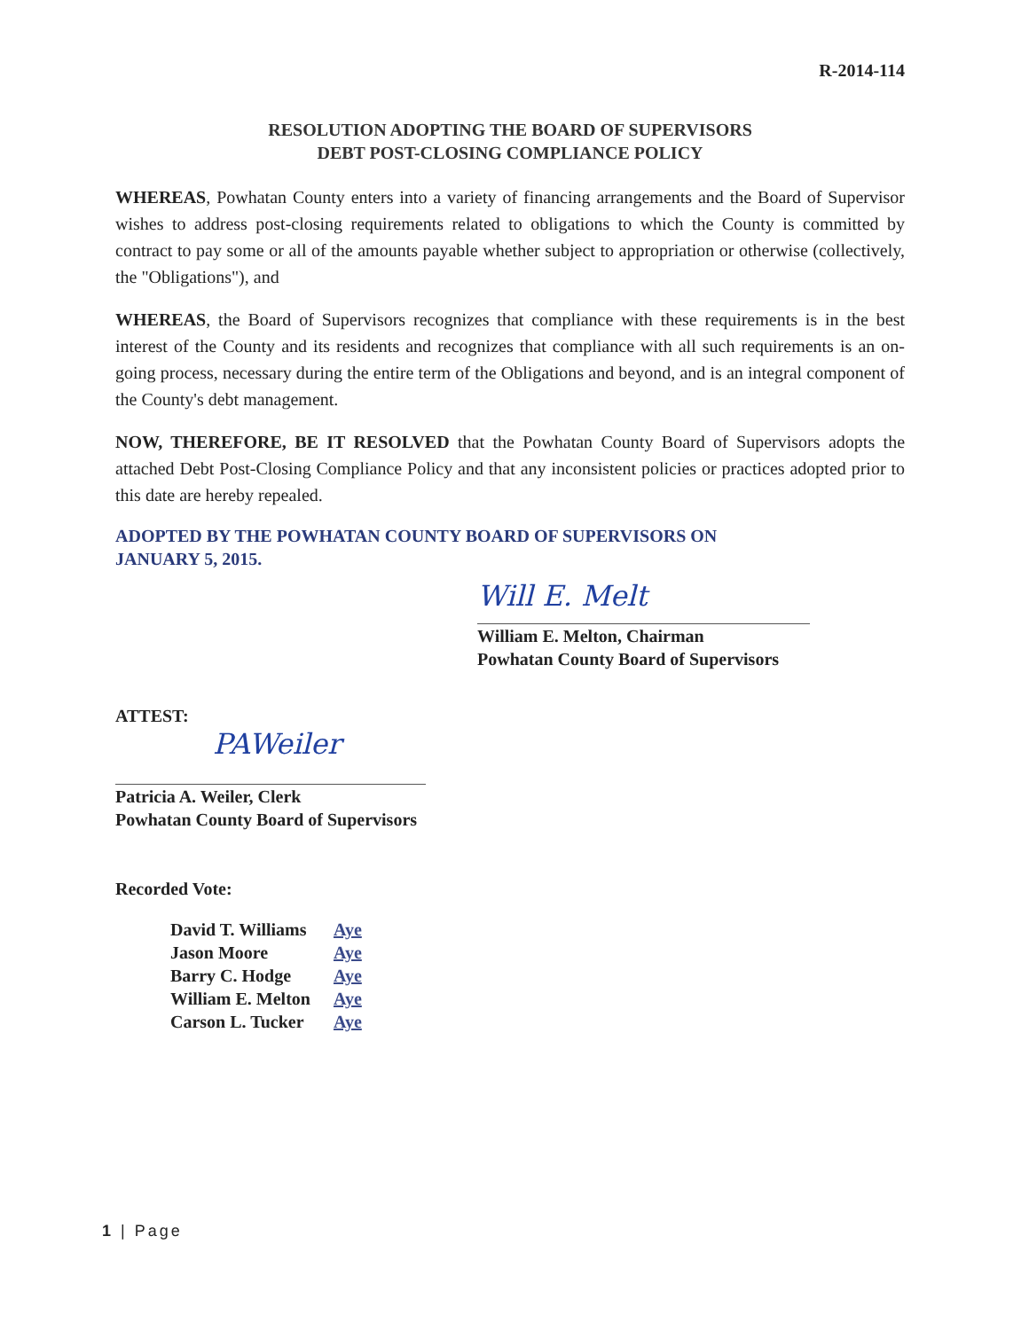R-2014-114
RESOLUTION ADOPTING THE BOARD OF SUPERVISORS
DEBT POST-CLOSING COMPLIANCE POLICY
WHEREAS, Powhatan County enters into a variety of financing arrangements and the Board of Supervisor wishes to address post-closing requirements related to obligations to which the County is committed by contract to pay some or all of the amounts payable whether subject to appropriation or otherwise (collectively, the "Obligations"), and
WHEREAS, the Board of Supervisors recognizes that compliance with these requirements is in the best interest of the County and its residents and recognizes that compliance with all such requirements is an on-going process, necessary during the entire term of the Obligations and beyond, and is an integral component of the County's debt management.
NOW, THEREFORE, BE IT RESOLVED that the Powhatan County Board of Supervisors adopts the attached Debt Post-Closing Compliance Policy and that any inconsistent policies or practices adopted prior to this date are hereby repealed.
ADOPTED BY THE POWHATAN COUNTY BOARD OF SUPERVISORS ON
JANUARY 5, 2015.
Will E. Melt
William E. Melton, Chairman
Powhatan County Board of Supervisors
ATTEST:
PAWeiler
Patricia A. Weiler, Clerk
Powhatan County Board of Supervisors
Recorded Vote:
| David T. Williams | Aye |
| Jason Moore | Aye |
| Barry C. Hodge | Aye |
| William E. Melton | Aye |
| Carson L. Tucker | Aye |
1 | Page